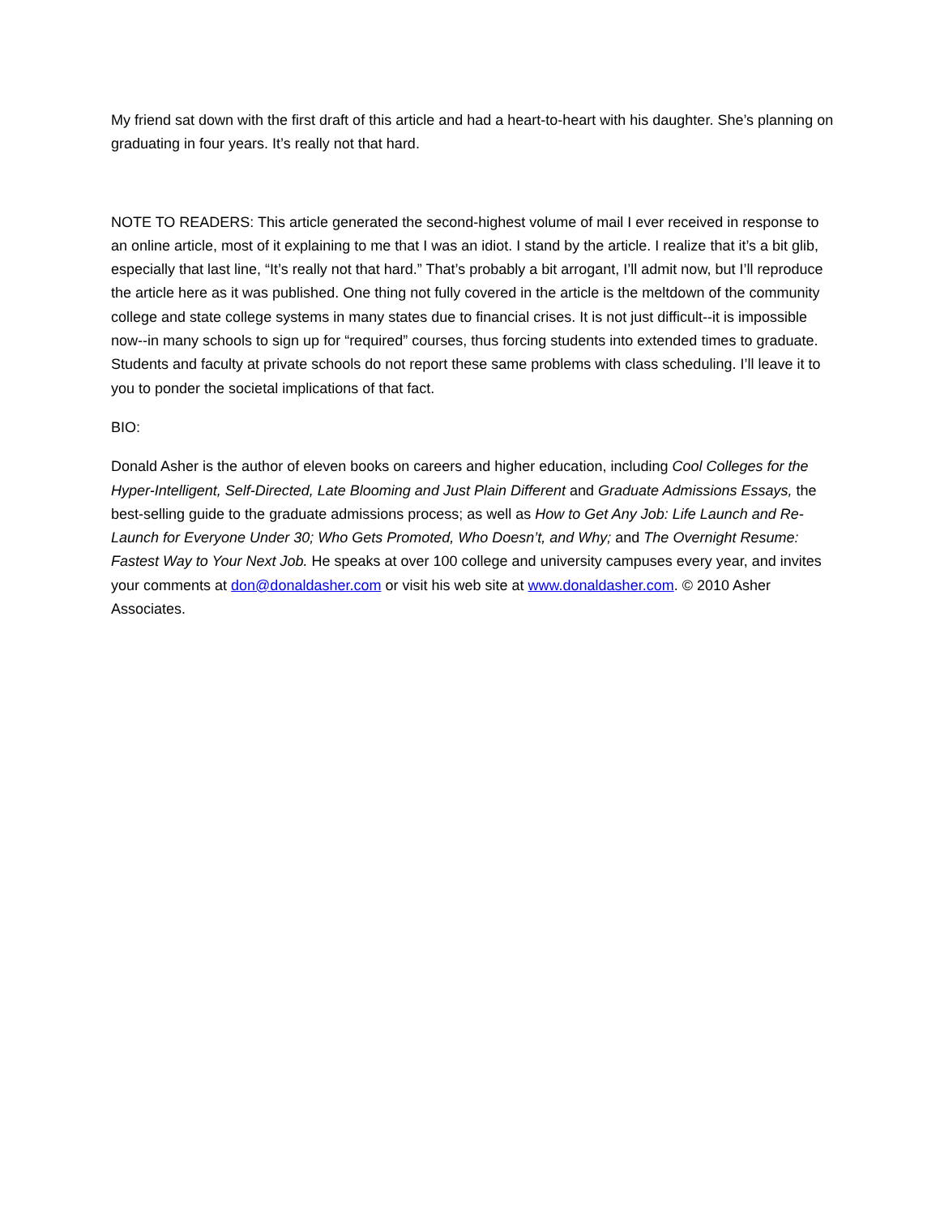My friend sat down with the first draft of this article and had a heart-to-heart with his daughter. She’s planning on graduating in four years. It’s really not that hard.
NOTE TO READERS: This article generated the second-highest volume of mail I ever received in response to an online article, most of it explaining to me that I was an idiot. I stand by the article. I realize that it’s a bit glib, especially that last line, “It’s really not that hard.” That’s probably a bit arrogant, I’ll admit now, but I’ll reproduce the article here as it was published. One thing not fully covered in the article is the meltdown of the community college and state college systems in many states due to financial crises. It is not just difficult--it is impossible now--in many schools to sign up for “required” courses, thus forcing students into extended times to graduate. Students and faculty at private schools do not report these same problems with class scheduling. I’ll leave it to you to ponder the societal implications of that fact.
BIO:
Donald Asher is the author of eleven books on careers and higher education, including Cool Colleges for the Hyper-Intelligent, Self-Directed, Late Blooming and Just Plain Different and Graduate Admissions Essays, the best-selling guide to the graduate admissions process; as well as How to Get Any Job: Life Launch and Re-Launch for Everyone Under 30; Who Gets Promoted, Who Doesn’t, and Why; and The Overnight Resume: Fastest Way to Your Next Job. He speaks at over 100 college and university campuses every year, and invites your comments at don@donaldasher.com or visit his web site at www.donaldasher.com. © 2010 Asher Associates.